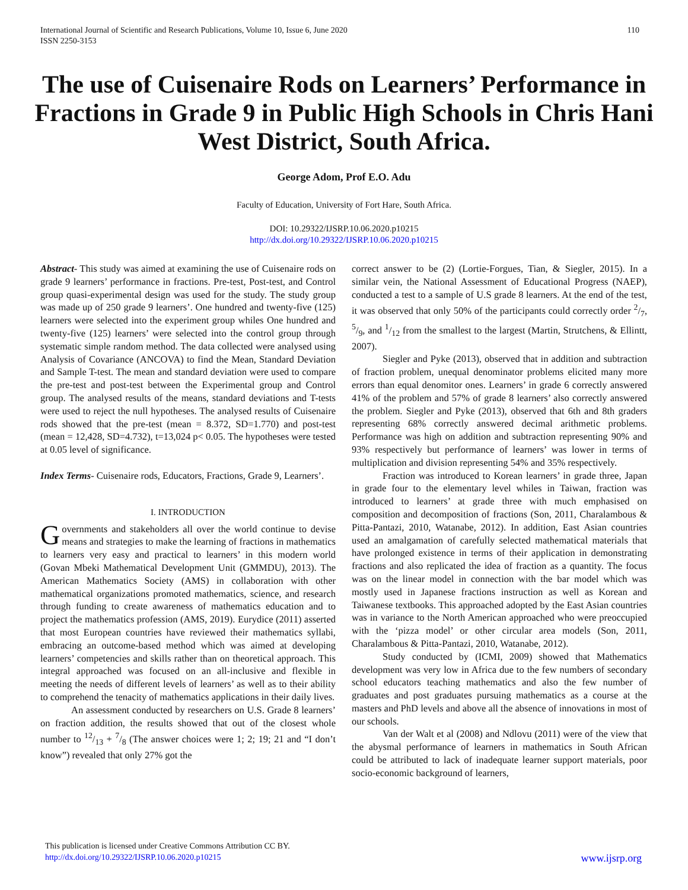International Journal of Scientific and Research Publications, Volume 10, Issue 6, June 2020
ISSN 2250-3153
110
The use of Cuisenaire Rods on Learners’ Performance in Fractions in Grade 9 in Public High Schools in Chris Hani West District, South Africa.
George Adom, Prof E.O. Adu
Faculty of Education, University of Fort Hare, South Africa.
DOI: 10.29322/IJSRP.10.06.2020.p10215
http://dx.doi.org/10.29322/IJSRP.10.06.2020.p10215
Abstract- This study was aimed at examining the use of Cuisenaire rods on grade 9 learners’ performance in fractions. Pre-test, Post-test, and Control group quasi-experimental design was used for the study. The study group was made up of 250 grade 9 learners’. One hundred and twenty-five (125) learners were selected into the experiment group whiles One hundred and twenty-five (125) learners’ were selected into the control group through systematic simple random method. The data collected were analysed using Analysis of Covariance (ANCOVA) to find the Mean, Standard Deviation and Sample T-test. The mean and standard deviation were used to compare the pre-test and post-test between the Experimental group and Control group. The analysed results of the means, standard deviations and T-tests were used to reject the null hypotheses. The analysed results of Cuisenaire rods showed that the pre-test (mean = 8.372, SD=1.770) and post-test (mean = 12,428, SD=4.732), t=13,024 p< 0.05. The hypotheses were tested at 0.05 level of significance.
Index Terms- Cuisenaire rods, Educators, Fractions, Grade 9, Learners’.
I. INTRODUCTION
Governments and stakeholders all over the world continue to devise means and strategies to make the learning of fractions in mathematics to learners very easy and practical to learners’ in this modern world (Govan Mbeki Mathematical Development Unit (GMMDU), 2013). The American Mathematics Society (AMS) in collaboration with other mathematical organizations promoted mathematics, science, and research through funding to create awareness of mathematics education and to project the mathematics profession (AMS, 2019). Eurydice (2011) asserted that most European countries have reviewed their mathematics syllabi, embracing an outcome-based method which was aimed at developing learners’ competencies and skills rather than on theoretical approach. This integral approached was focused on an all-inclusive and flexible in meeting the needs of different levels of learners’ as well as to their ability to comprehend the tenacity of mathematics applications in their daily lives.
An assessment conducted by researchers on U.S. Grade 8 learners’ on fraction addition, the results showed that out of the closest whole number to 12/13 + 7/8 (The answer choices were 1; 2; 19; 21 and “I don’t know”) revealed that only 27% got the
correct answer to be (2) (Lortie-Forgues, Tian, & Siegler, 2015). In a similar vein, the National Assessment of Educational Progress (NAEP), conducted a test to a sample of U.S grade 8 learners. At the end of the test, it was observed that only 50% of the participants could correctly order 2/7, 5/9, and 1/12 from the smallest to the largest (Martin, Strutchens, & Ellintt, 2007).
Siegler and Pyke (2013), observed that in addition and subtraction of fraction problem, unequal denominator problems elicited many more errors than equal denomitor ones. Learners’ in grade 6 correctly answered 41% of the problem and 57% of grade 8 learners’ also correctly answered the problem. Siegler and Pyke (2013), observed that 6th and 8th graders representing 68% correctly answered decimal arithmetic problems. Performance was high on addition and subtraction representing 90% and 93% respectively but performance of learners’ was lower in terms of multiplication and division representing 54% and 35% respectively.
Fraction was introduced to Korean learners’ in grade three, Japan in grade four to the elementary level whiles in Taiwan, fraction was introduced to learners’ at grade three with much emphasised on composition and decomposition of fractions (Son, 2011, Charalambous & Pitta-Pantazi, 2010, Watanabe, 2012). In addition, East Asian countries used an amalgamation of carefully selected mathematical materials that have prolonged existence in terms of their application in demonstrating fractions and also replicated the idea of fraction as a quantity. The focus was on the linear model in connection with the bar model which was mostly used in Japanese fractions instruction as well as Korean and Taiwanese textbooks. This approached adopted by the East Asian countries was in variance to the North American approached who were preoccupied with the ‘pizza model’ or other circular area models (Son, 2011, Charalambous & Pitta-Pantazi, 2010, Watanabe, 2012).
Study conducted by (ICMI, 2009) showed that Mathematics development was very low in Africa due to the few numbers of secondary school educators teaching mathematics and also the few number of graduates and post graduates pursuing mathematics as a course at the masters and PhD levels and above all the absence of innovations in most of our schools.
Van der Walt et al (2008) and Ndlovu (2011) were of the view that the abysmal performance of learners in mathematics in South African could be attributed to lack of inadequate learner support materials, poor socio-economic background of learners,
This publication is licensed under Creative Commons Attribution CC BY.
http://dx.doi.org/10.29322/IJSRP.10.06.2020.p10215
www.ijsrp.org